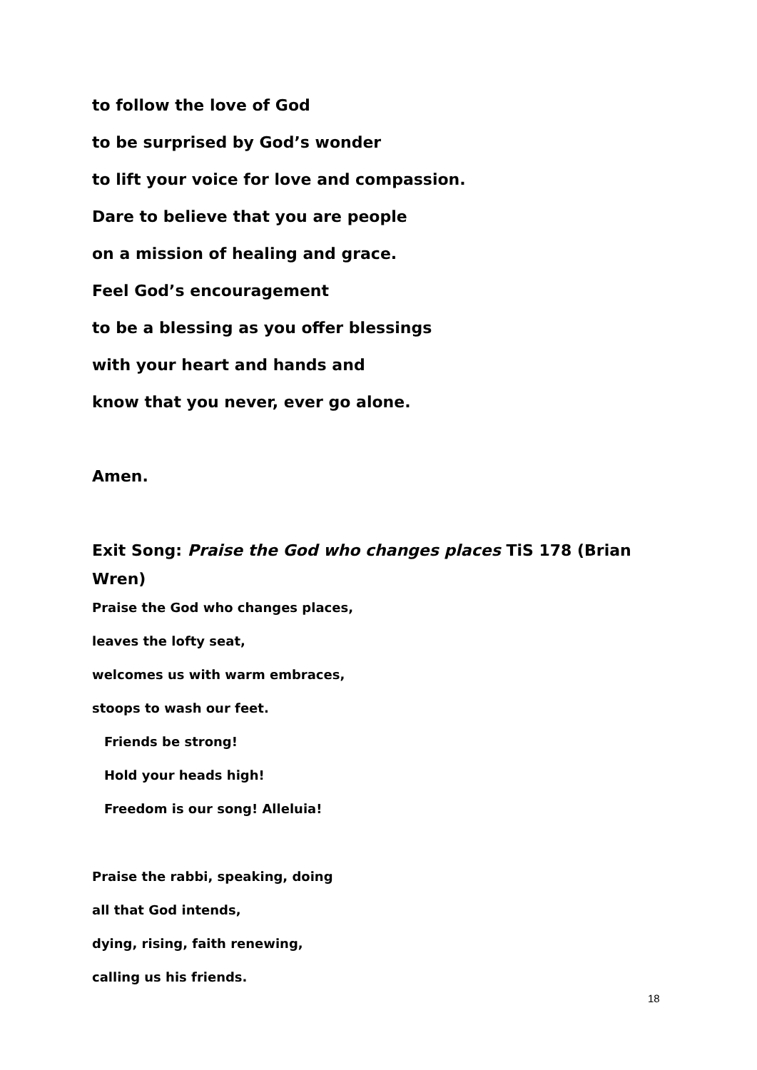to follow the love of God
to be surprised by God’s wonder
to lift your voice for love and compassion.
Dare to believe that you are people
on a mission of healing and grace.
Feel God’s encouragement
to be a blessing as you offer blessings
with your heart and hands and
know that you never, ever go alone.
Amen.
Exit Song: Praise the God who changes places TiS 178 (Brian Wren)
Praise the God who changes places,
leaves the lofty seat,
welcomes us with warm embraces,
stoops to wash our feet.
Friends be strong!
Hold your heads high!
Freedom is our song! Alleluia!
Praise the rabbi, speaking, doing
all that God intends,
dying, rising, faith renewing,
calling us his friends.
18